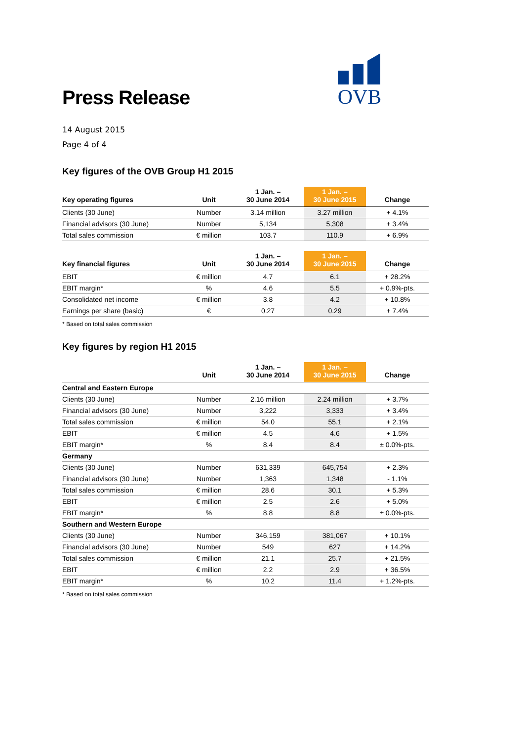OVB
Press Release
14 August 2015
Page 4 of 4
Key figures of the OVB Group H1 2015
| Key operating figures | Unit | 1 Jan. – 30 June 2014 | 1 Jan. – 30 June 2015 | Change |
| --- | --- | --- | --- | --- |
| Clients (30 June) | Number | 3.14 million | 3.27 million | + 4.1% |
| Financial advisors (30 June) | Number | 5,134 | 5,308 | + 3.4% |
| Total sales commission | € million | 103.7 | 110.9 | + 6.9% |
| Key financial figures | Unit | 1 Jan. – 30 June 2014 | 1 Jan. – 30 June 2015 | Change |
| --- | --- | --- | --- | --- |
| EBIT | € million | 4.7 | 6.1 | + 28.2% |
| EBIT margin* | % | 4.6 | 5.5 | + 0.9%-pts. |
| Consolidated net income | € million | 3.8 | 4.2 | + 10.8% |
| Earnings per share (basic) | € | 0.27 | 0.29 | + 7.4% |
* Based on total sales commission
Key figures by region H1 2015
| | Unit | 1 Jan. – 30 June 2014 | 1 Jan. – 30 June 2015 | Change |
| --- | --- | --- | --- | --- |
| Central and Eastern Europe | | | | |
| Clients (30 June) | Number | 2.16 million | 2.24 million | + 3.7% |
| Financial advisors (30 June) | Number | 3,222 | 3,333 | + 3.4% |
| Total sales commission | € million | 54.0 | 55.1 | + 2.1% |
| EBIT | € million | 4.5 | 4.6 | + 1.5% |
| EBIT margin* | % | 8.4 | 8.4 | ± 0.0%-pts. |
| Germany | | | | |
| Clients (30 June) | Number | 631,339 | 645,754 | + 2.3% |
| Financial advisors (30 June) | Number | 1,363 | 1,348 | - 1.1% |
| Total sales commission | € million | 28.6 | 30.1 | + 5.3% |
| EBIT | € million | 2.5 | 2.6 | + 5.0% |
| EBIT margin* | % | 8.8 | 8.8 | ± 0.0%-pts. |
| Southern and Western Europe | | | | |
| Clients (30 June) | Number | 346,159 | 381,067 | + 10.1% |
| Financial advisors (30 June) | Number | 549 | 627 | + 14.2% |
| Total sales commission | € million | 21.1 | 25.7 | + 21.5% |
| EBIT | € million | 2.2 | 2.9 | + 36.5% |
| EBIT margin* | % | 10.2 | 11.4 | + 1.2%-pts. |
* Based on total sales commission